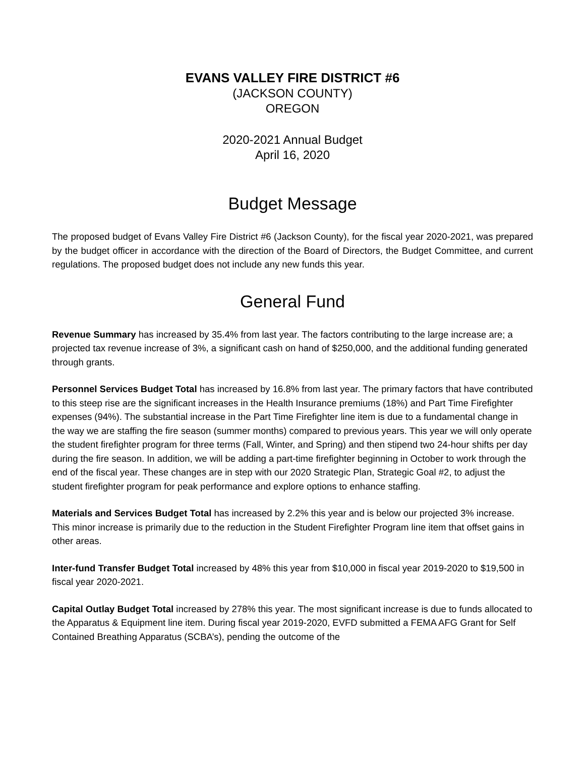EVANS VALLEY FIRE DISTRICT #6
(JACKSON COUNTY)
OREGON
2020-2021 Annual Budget
April 16, 2020
Budget Message
The proposed budget of Evans Valley Fire District #6 (Jackson County), for the fiscal year 2020-2021, was prepared by the budget officer in accordance with the direction of the Board of Directors, the Budget Committee, and current regulations. The proposed budget does not include any new funds this year.
General Fund
Revenue Summary has increased by 35.4% from last year. The factors contributing to the large increase are; a projected tax revenue increase of 3%, a significant cash on hand of $250,000, and the additional funding generated through grants.
Personnel Services Budget Total has increased by 16.8% from last year. The primary factors that have contributed to this steep rise are the significant increases in the Health Insurance premiums (18%) and Part Time Firefighter expenses (94%). The substantial increase in the Part Time Firefighter line item is due to a fundamental change in the way we are staffing the fire season (summer months) compared to previous years. This year we will only operate the student firefighter program for three terms (Fall, Winter, and Spring) and then stipend two 24-hour shifts per day during the fire season. In addition, we will be adding a part-time firefighter beginning in October to work through the end of the fiscal year. These changes are in step with our 2020 Strategic Plan, Strategic Goal #2, to adjust the student firefighter program for peak performance and explore options to enhance staffing.
Materials and Services Budget Total has increased by 2.2% this year and is below our projected 3% increase. This minor increase is primarily due to the reduction in the Student Firefighter Program line item that offset gains in other areas.
Inter-fund Transfer Budget Total increased by 48% this year from $10,000 in fiscal year 2019-2020 to $19,500 in fiscal year 2020-2021.
Capital Outlay Budget Total increased by 278% this year. The most significant increase is due to funds allocated to the Apparatus & Equipment line item. During fiscal year 2019-2020, EVFD submitted a FEMA AFG Grant for Self Contained Breathing Apparatus (SCBA’s), pending the outcome of the